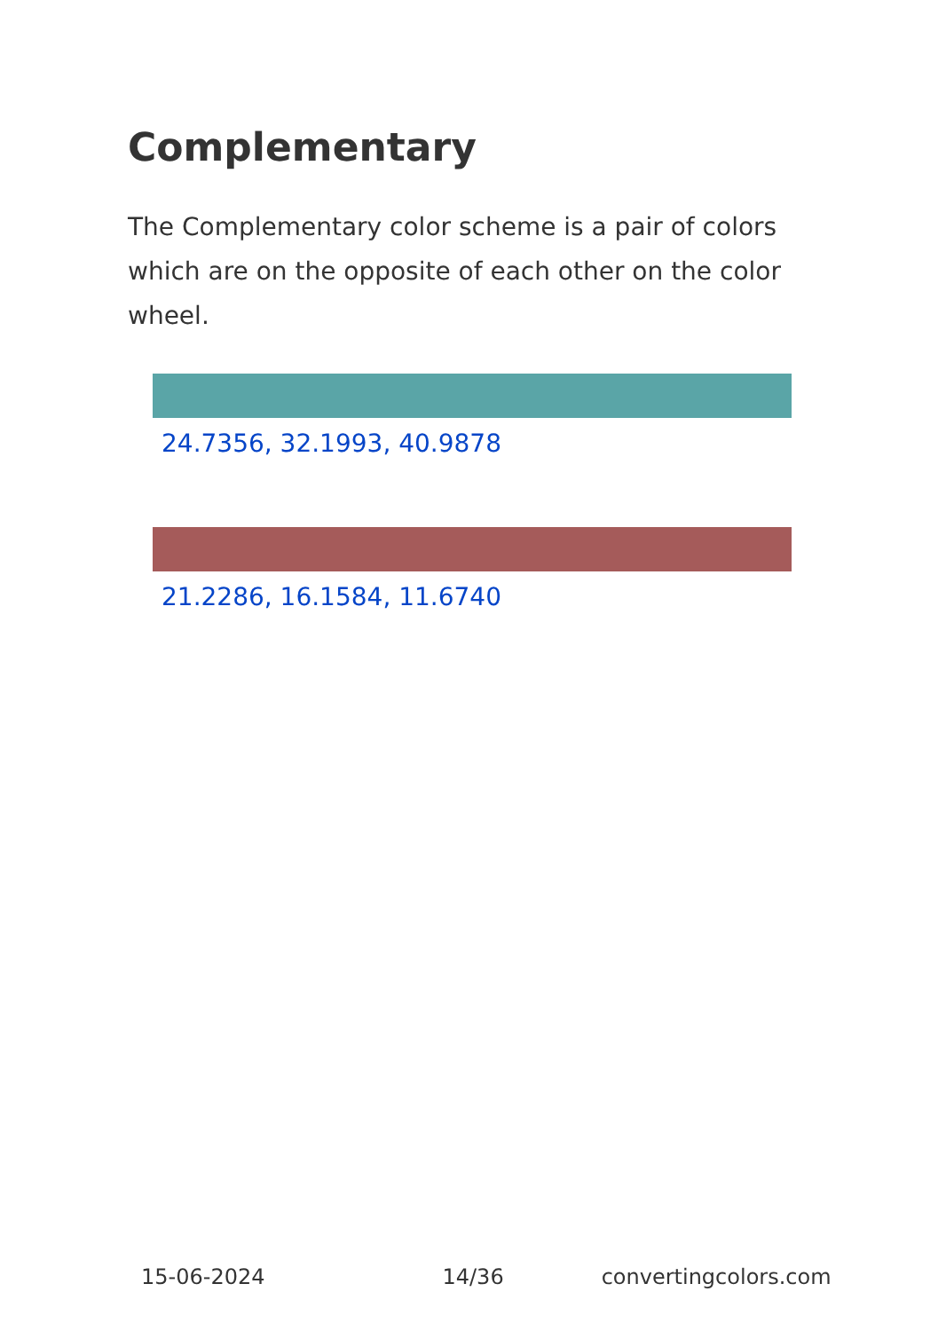Complementary
The Complementary color scheme is a pair of colors which are on the opposite of each other on the color wheel.
24.7356, 32.1993, 40.9878
21.2286, 16.1584, 11.6740
15-06-2024 14/36 convertingcolors.com